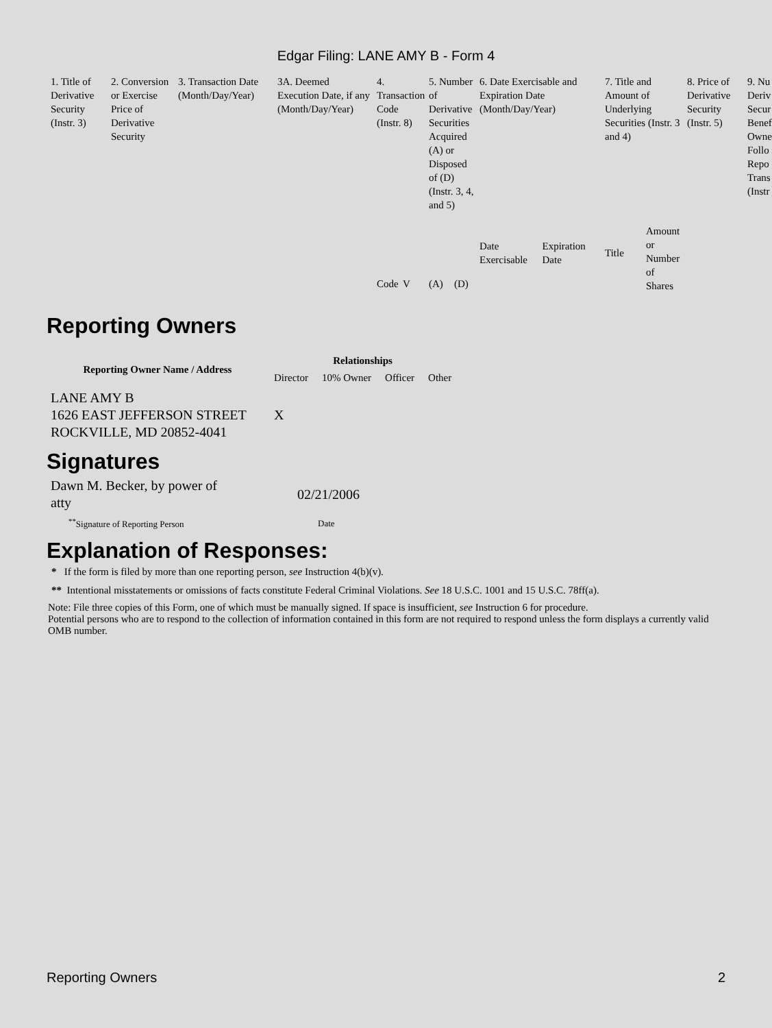Edgar Filing: LANE AMY B - Form 4
| 1. Title of Derivative Security (Instr. 3) | 2. Conversion or Exercise Price of Derivative Security | 3. Transaction Date (Month/Day/Year) | 3A. Deemed Execution Date, if any (Month/Day/Year) | 4. Transaction Code (Instr. 8) | | 5. Number of Derivative Securities Acquired (A) or Disposed of (D) (Instr. 3, 4, and 5) | | 6. Date Exercisable and Expiration Date (Month/Day/Year) | | 7. Title and Amount of Underlying Securities (Instr. 3 and 4) | | 8. Price of Derivative Security (Instr. 5) | 9. Nu Deriv Secur Benef Owne Follo Repo Trans (Instr |
| | | | | Code | V | (A) | (D) | Date Exercisable | Expiration Date | Title | Amount or Number of Shares | | |
Reporting Owners
| Reporting Owner Name / Address | Relationships | | | |
| --- | --- | --- | --- | --- |
| | Director | 10% Owner | Officer | Other |
| LANE AMY B 1626 EAST JEFFERSON STREET ROCKVILLE, MD 20852-4041 | X | | | |
Signatures
| Dawn M. Becker, by power of atty | 02/21/2006 |
| <sup>**</sup> Signature of Reporting Person | Date |
Explanation of Responses:
* If the form is filed by more than one reporting person, see Instruction 4(b)(v).
** Intentional misstatements or omissions of facts constitute Federal Criminal Violations. See 18 U.S.C. 1001 and 15 U.S.C. 78ff(a).
Note: File three copies of this Form, one of which must be manually signed. If space is insufficient, see Instruction 6 for procedure.
Potential persons who are to respond to the collection of information contained in this form are not required to respond unless the form displays a currently valid OMB number.
Reporting Owners 2